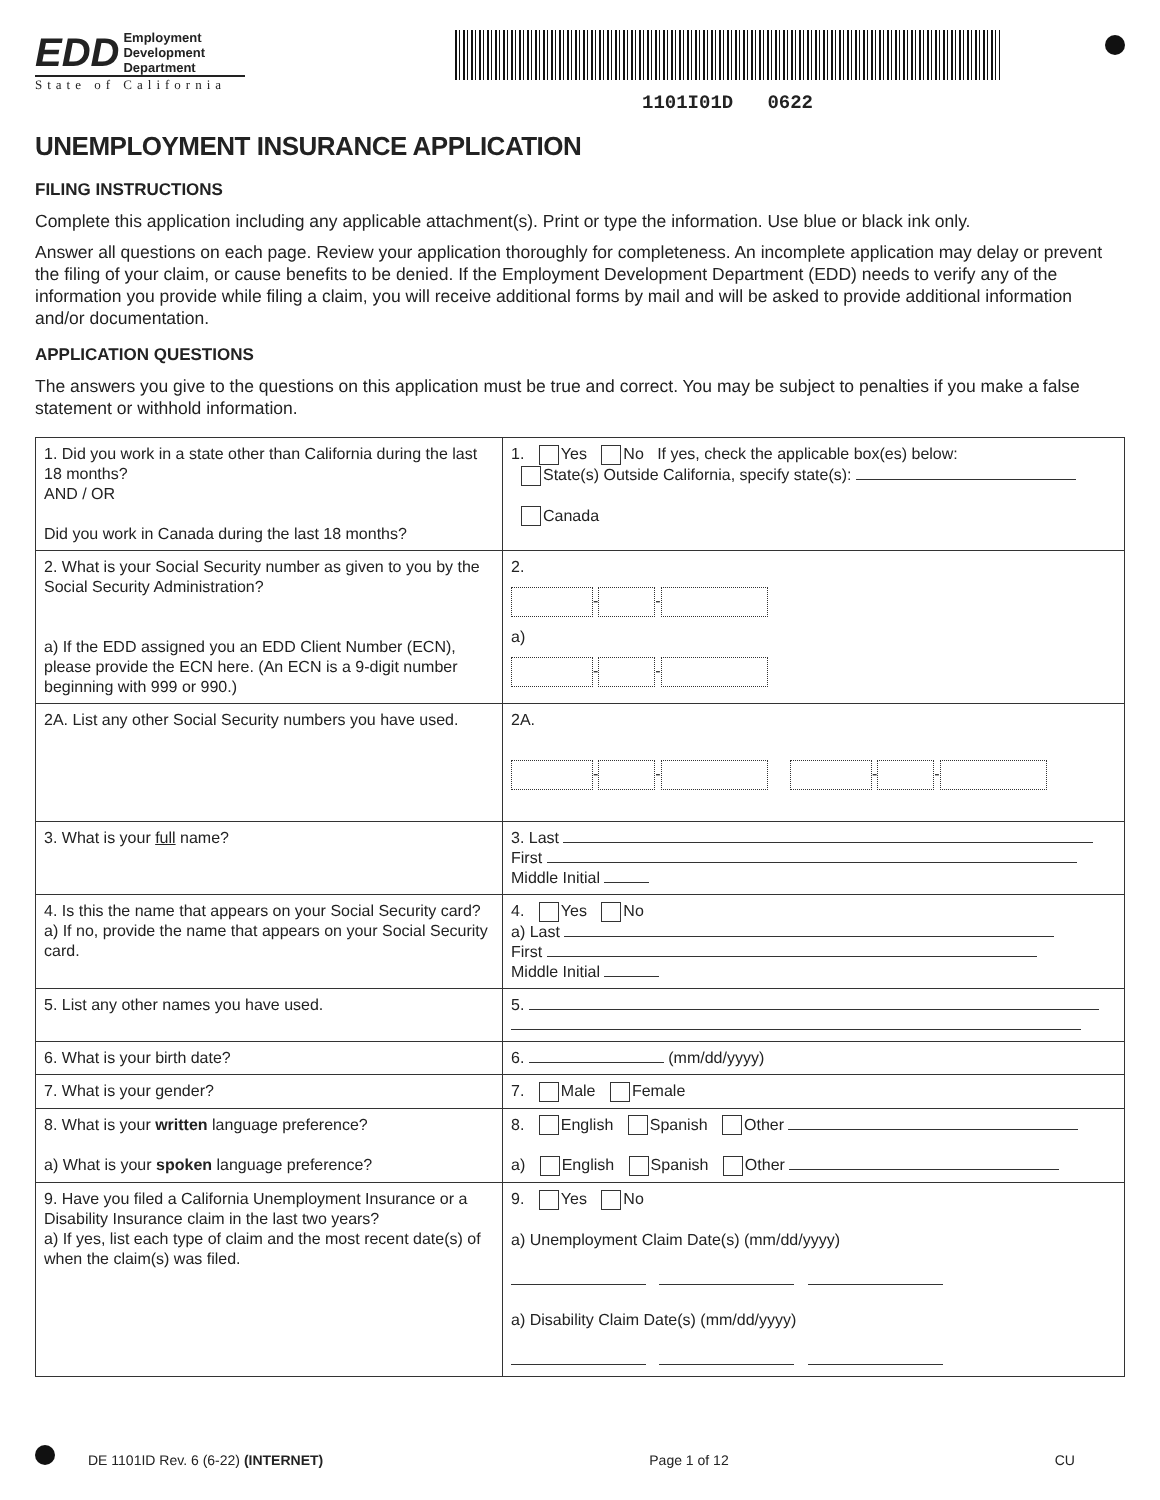EDD Employment
Development
Department
State of California
1101I01D 0622
UNEMPLOYMENT INSURANCE APPLICATION
FILING INSTRUCTIONS
Complete this application including any applicable attachment(s). Print or type the information. Use blue or black ink only.
Answer all questions on each page. Review your application thoroughly for completeness. An incomplete application may delay or prevent the filing of your claim, or cause benefits to be denied. If the Employment Development Department (EDD) needs to verify any of the information you provide while filing a claim, you will receive additional forms by mail and will be asked to provide additional information and/or documentation.
APPLICATION QUESTIONS
The answers you give to the questions on this application must be true and correct. You may be subject to penalties if you make a false statement or withhold information.
| 1. Did you work in a state other than California during the last 18 months? AND / OR Did you work in Canada during the last 18 months? | 1. Yes No If yes, check the applicable box(es) below: State(s) Outside California, specify state(s): Canada |
| 2. What is your Social Security number as given to you by the Social Security Administration? a) If the EDD assigned you an EDD Client Number (ECN), please provide the ECN here. (An ECN is a 9-digit number beginning with 999 or 990.) | 2. - - a) - - |
| 2A. List any other Social Security numbers you have used. | 2A. - - - - |
| 3. What is your full name? | 3. Last First Middle Initial |
| 4. Is this the name that appears on your Social Security card? a) If no, provide the name that appears on your Social Security card. | 4. Yes No a) Last First Middle Initial |
| 5. List any other names you have used. | 5. |
| 6. What is your birth date? | 6. (mm/dd/yyyy) |
| 7. What is your gender? | 7. Male Female |
| 8. What is your written language preference? a) What is your spoken language preference? | 8. English Spanish Other a) English Spanish Other |
| 9. Have you filed a California Unemployment Insurance or a Disability Insurance claim in the last two years? a) If yes, list each type of claim and the most recent date(s) of when the claim(s) was filed. | 9. Yes No a) Unemployment Claim Date(s) (mm/dd/yyyy) a) Disability Claim Date(s) (mm/dd/yyyy) |
DE 1101ID Rev. 6 (6-22) (INTERNET) Page 1 of 12 CU